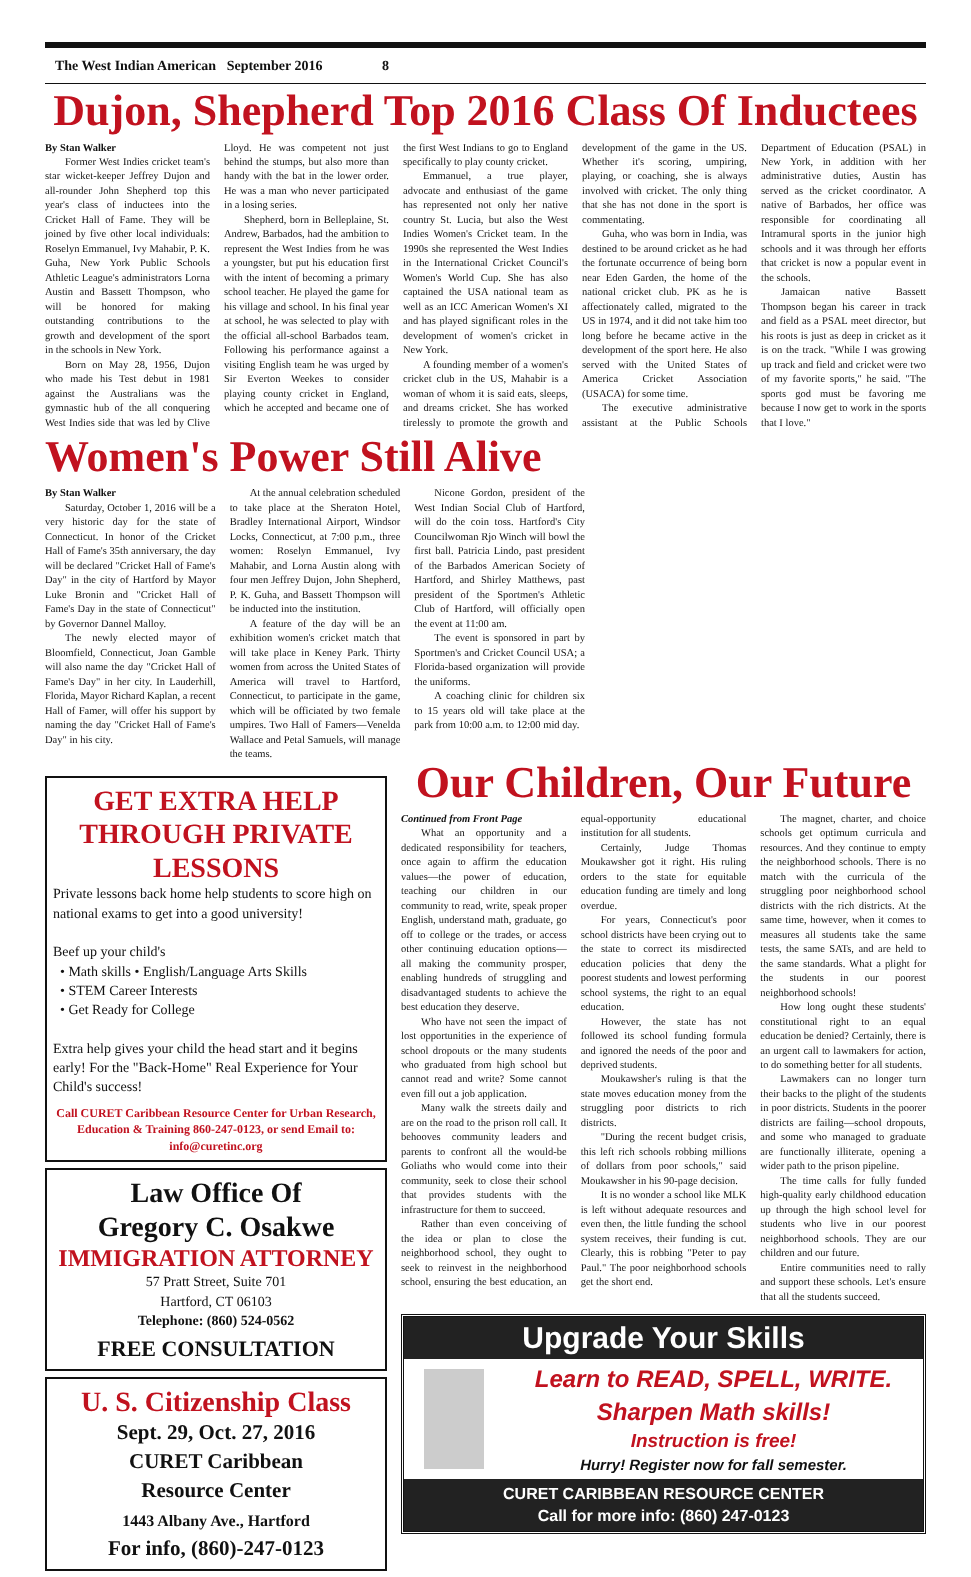The West Indian American September 2016 8
Dujon, Shepherd Top 2016 Class Of Inductees
By Stan Walker
Former West Indies cricket team's star wicket-keeper Jeffrey Dujon and all-rounder John Shepherd top this year's class of inductees into the Cricket Hall of Fame. They will be joined by five other local individuals: Roselyn Emmanuel, Ivy Mahabir, P. K. Guha, New York Public Schools Athletic League's administrators Lorna Austin and Bassett Thompson, who will be honored for making outstanding contributions to the growth and development of the sport in the schools in New York.
Born on May 28, 1956, Dujon who made his Test debut in 1981 against the Australians was the gymnastic hub of the all conquering West Indies side that was led by Clive Lloyd. He was competent not just behind the stumps, but also more than handy with the bat in the lower order. He was a man who never participated in a losing series.
Shepherd, born in Belleplaine, St. Andrew, Barbados, had the ambition to represent the West Indies from he was a youngster, but put his education first with the intent of becoming a primary school teacher. He played the game for his village and school. In his final year at school, he was selected to play with the official all-school Barbados team. Following his performance against a visiting English team he was urged by Sir Everton Weekes to consider playing county cricket in England, which he accepted and became one of the first West Indians to go to England specifically to play county cricket.
Emmanuel, a true player, advocate and enthusiast of the game has represented not only her native country St. Lucia, but also the West Indies Women's Cricket team. In the 1990s she represented the West Indies in the International Cricket Council's Women's World Cup. She has also captained the USA national team as well as an ICC American Women's XI and has played significant roles in the development of women's cricket in New York.
A founding member of a women's cricket club in the US, Mahabir is a woman of whom it is said eats, sleeps, and dreams cricket. She has worked tirelessly to promote the growth and development of the game in the US. Whether it's scoring, umpiring, playing, or coaching, she is always involved with cricket. The only thing that she has not done in the sport is commentating.
Guha, who was born in India, was destined to be around cricket as he had the fortunate occurrence of being born near Eden Garden, the home of the national cricket club. PK as he is affectionately called, migrated to the US in 1974, and it did not take him too long before he became active in the development of the sport here. He also served with the United States of America Cricket Association (USACA) for some time.
The executive administrative assistant at the Public Schools Department of Education (PSAL) in New York, in addition with her administrative duties, Austin has served as the cricket coordinator. A native of Barbados, her office was responsible for coordinating all Intramural sports in the junior high schools and it was through her efforts that cricket is now a popular event in the schools.
Jamaican native Bassett Thompson began his career in track and field as a PSAL meet director, but his roots is just as deep in cricket as it is on the track. "While I was growing up track and field and cricket were two of my favorite sports," he said. "The sports god must be favoring me because I now get to work in the sports that I love."
Women's Power Still Alive
By Stan Walker
Saturday, October 1, 2016 will be a very historic day for the state of Connecticut. In honor of the Cricket Hall of Fame's 35th anniversary, the day will be declared "Cricket Hall of Fame's Day" in the city of Hartford by Mayor Luke Bronin and "Cricket Hall of Fame's Day in the state of Connecticut" by Governor Dannel Malloy.
The newly elected mayor of Bloomfield, Connecticut, Joan Gamble will also name the day "Cricket Hall of Fame's Day" in her city. In Lauderhill, Florida, Mayor Richard Kaplan, a recent Hall of Famer, will offer his support by naming the day "Cricket Hall of Fame's Day" in his city.
At the annual celebration scheduled to take place at the Sheraton Hotel, Bradley International Airport, Windsor Locks, Connecticut, at 7:00 p.m., three women: Roselyn Emmanuel, Ivy Mahabir, and Lorna Austin along with four men Jeffrey Dujon, John Shepherd, P. K. Guha, and Bassett Thompson will be inducted into the institution.
A feature of the day will be an exhibition women's cricket match that will take place in Keney Park. Thirty women from across the United States of America will travel to Hartford, Connecticut, to participate in the game, which will be officiated by two female umpires. Two Hall of Famers—Venelda Wallace and Petal Samuels, will manage the teams.
Nicone Gordon, president of the West Indian Social Club of Hartford, will do the coin toss. Hartford's City Councilwoman Rjo Winch will bowl the first ball. Patricia Lindo, past president of the Barbados American Society of Hartford, and Shirley Matthews, past president of the Sportmen's Athletic Club of Hartford, will officially open the event at 11:00 am.
The event is sponsored in part by Sportmen's and Cricket Council USA; a Florida-based organization will provide the uniforms.
A coaching clinic for children six to 15 years old will take place at the park from 10:00 a.m. to 12:00 mid day.
GET EXTRA HELP THROUGH PRIVATE LESSONS
Private lessons back home help students to score high on national exams to get into a good university!
Beef up your child's
• Math skills • English/Language Arts Skills
• STEM Career Interests
• Get Ready for College
Extra help gives your child the head start and it begins early! For the "Back-Home" Real Experience for Your Child's success!
Call CURET Caribbean Resource Center for Urban Research, Education & Training 860-247-0123, or send Email to: info@curetinc.org
Law Office Of
Gregory C. Osakwe
IMMIGRATION ATTORNEY
57 Pratt Street, Suite 701
Hartford, CT 06103
Telephone: (860) 524-0562
FREE CONSULTATION
U. S. Citizenship Class
Sept. 29, Oct. 27, 2016
CURET Caribbean
Resource Center
1443 Albany Ave., Hartford
For info, (860)-247-0123
Our Children, Our Future
Continued from Front Page
What an opportunity and a dedicated responsibility for teachers, once again to affirm the education values—the power of education, teaching our children in our community to read, write, speak proper English, understand math, graduate, go off to college or the trades, or access other continuing education options—all making the community prosper, enabling hundreds of struggling and disadvantaged students to achieve the best education they deserve.
Who have not seen the impact of lost opportunities in the experience of school dropouts or the many students who graduated from high school but cannot read and write? Some cannot even fill out a job application.
Many walk the streets daily and are on the road to the prison roll call. It behooves community leaders and parents to confront all the would-be Goliaths who would come into their community, seek to close their school that provides students with the infrastructure for them to succeed.
Rather than even conceiving of the idea or plan to close the neighborhood school, they ought to seek to reinvest in the neighborhood school, ensuring the best education, an equal-opportunity educational institution for all students.
Certainly, Judge Thomas Moukawsher got it right. His ruling orders to the state for equitable education funding are timely and long overdue.
For years, Connecticut's poor school districts have been crying out to the state to correct its misdirected education policies that deny the poorest students and lowest performing school systems, the right to an equal education.
However, the state has not followed its school funding formula and ignored the needs of the poor and deprived students.
Moukawsher's ruling is that the state moves education money from the struggling poor districts to rich districts.
"During the recent budget crisis, this left rich schools robbing millions of dollars from poor schools," said Moukawsher in his 90-page decision.
It is no wonder a school like MLK is left without adequate resources and even then, the little funding the school system receives, their funding is cut. Clearly, this is robbing "Peter to pay Paul." The poor neighborhood schools get the short end.
The magnet, charter, and choice schools get optimum curricula and resources. And they continue to empty the neighborhood schools. There is no match with the curricula of the struggling poor neighborhood school districts with the rich districts. At the same time, however, when it comes to measures all students take the same tests, the same SATs, and are held to the same standards. What a plight for the students in our poorest neighborhood schools!
How long ought these students' constitutional right to an equal education be denied? Certainly, there is an urgent call to lawmakers for action, to do something better for all students.
Lawmakers can no longer turn their backs to the plight of the students in poor districts. Students in the poorer districts are failing—school dropouts, and some who managed to graduate are functionally illiterate, opening a wider path to the prison pipeline.
The time calls for fully funded high-quality early childhood education up through the high school level for students who live in our poorest neighborhood schools. They are our children and our future.
Entire communities need to rally and support these schools. Let's ensure that all the students succeed.
Upgrade Your Skills
Learn to READ, SPELL, WRITE.
Sharpen Math skills!
Instruction is free!
Hurry! Register now for fall semester.
CURET CARIBBEAN RESOURCE CENTER
Call for more info: (860) 247-0123